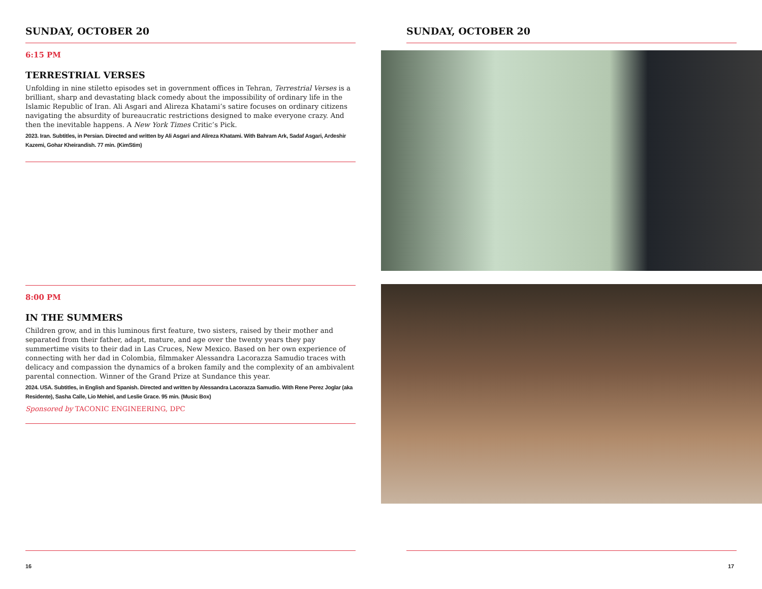SUNDAY, OCTOBER 20
6:15 PM
TERRESTRIAL VERSES
Unfolding in nine stiletto episodes set in government offices in Tehran, Terrestrial Verses is a brilliant, sharp and devastating black comedy about the impossibility of ordinary life in the Islamic Republic of Iran. Ali Asgari and Alireza Khatami’s satire focuses on ordinary citizens navigating the absurdity of bureaucratic restrictions designed to make everyone crazy. And then the inevitable happens. A New York Times Critic’s Pick.
2023. Iran. Subtitles, in Persian. Directed and written by Ali Asgari and Alireza Khatami. With Bahram Ark, Sadaf Asgari, Ardeshir Kazemi, Gohar Kheirandish. 77 min. (KimStim)
8:00 PM
IN THE SUMMERS
Children grow, and in this luminous first feature, two sisters, raised by their mother and separated from their father, adapt, mature, and age over the twenty years they pay summertime visits to their dad in Las Cruces, New Mexico. Based on her own experience of connecting with her dad in Colombia, filmmaker Alessandra Lacorazza Samudio traces with delicacy and compassion the dynamics of a broken family and the complexity of an ambivalent parental connection. Winner of the Grand Prize at Sundance this year.
2024. USA. Subtitles, in English and Spanish. Directed and written by Alessandra Lacorazza Samudio. With Rene Perez Joglar (aka Residente), Sasha Calle, Lio Mehiel, and Leslie Grace. 95 min. (Music Box)
Sponsored by TACONIC ENGINEERING, DPC
16
SUNDAY, OCTOBER 20
17